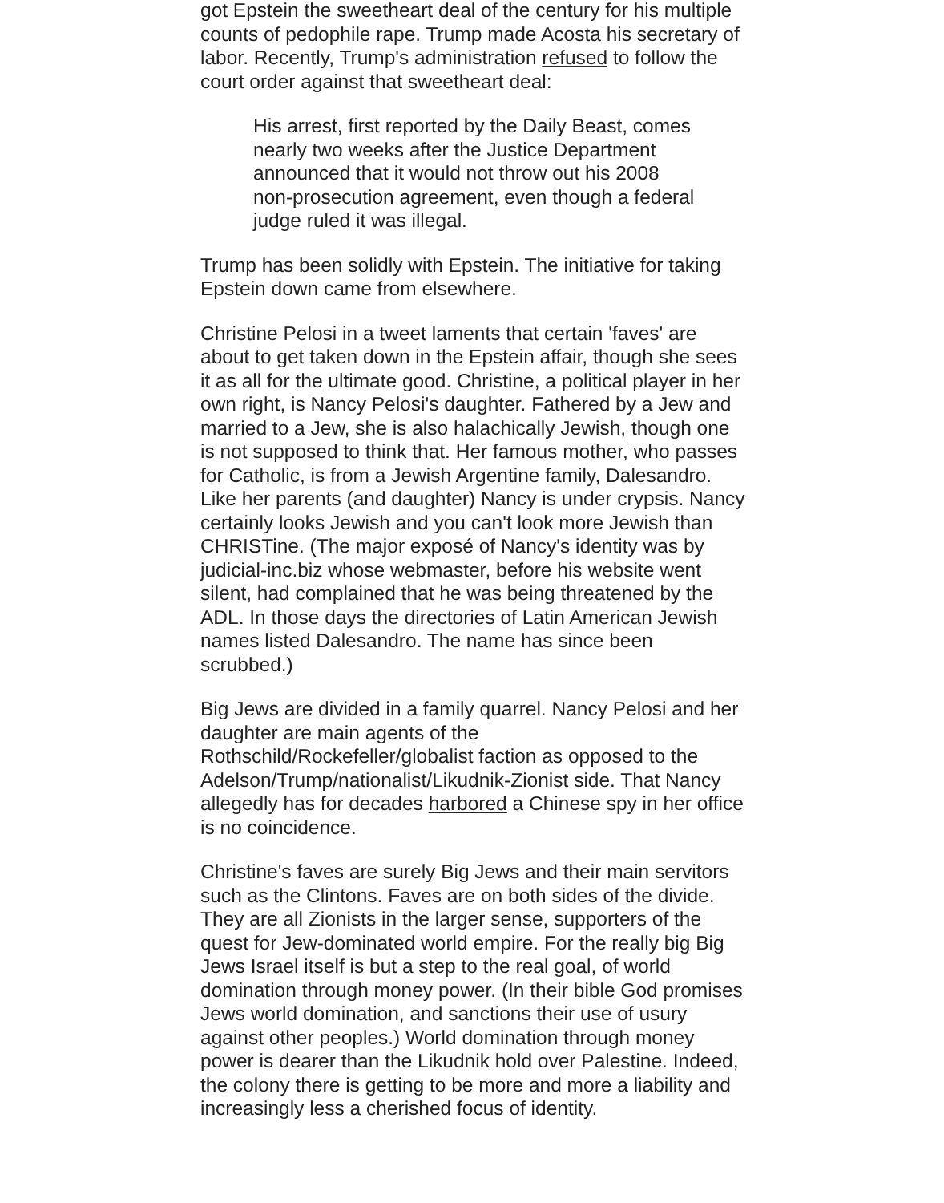got Epstein the sweetheart deal of the century for his multiple counts of pedophile rape. Trump made Acosta his secretary of labor. Recently, Trump's administration refused to follow the court order against that sweetheart deal:
His arrest, first reported by the Daily Beast, comes nearly two weeks after the Justice Department announced that it would not throw out his 2008 non-prosecution agreement, even though a federal judge ruled it was illegal.
Trump has been solidly with Epstein. The initiative for taking Epstein down came from elsewhere.
Christine Pelosi in a tweet laments that certain 'faves' are about to get taken down in the Epstein affair, though she sees it as all for the ultimate good. Christine, a political player in her own right, is Nancy Pelosi's daughter. Fathered by a Jew and married to a Jew, she is also halachically Jewish, though one is not supposed to think that. Her famous mother, who passes for Catholic, is from a Jewish Argentine family, Dalesandro. Like her parents (and daughter) Nancy is under crypsis. Nancy certainly looks Jewish and you can't look more Jewish than CHRISTine. (The major exposé of Nancy's identity was by judicial-inc.biz whose webmaster, before his website went silent, had complained that he was being threatened by the ADL. In those days the directories of Latin American Jewish names listed Dalesandro. The name has since been scrubbed.)
Big Jews are divided in a family quarrel. Nancy Pelosi and her daughter are main agents of the Rothschild/Rockefeller/globalist faction as opposed to the Adelson/Trump/nationalist/Likudnik-Zionist side. That Nancy allegedly has for decades harbored a Chinese spy in her office is no coincidence.
Christine's faves are surely Big Jews and their main servitors such as the Clintons. Faves are on both sides of the divide. They are all Zionists in the larger sense, supporters of the quest for Jew-dominated world empire. For the really big Big Jews Israel itself is but a step to the real goal, of world domination through money power. (In their bible God promises Jews world domination, and sanctions their use of usury against other peoples.) World domination through money power is dearer than the Likudnik hold over Palestine. Indeed, the colony there is getting to be more and more a liability and increasingly less a cherished focus of identity.